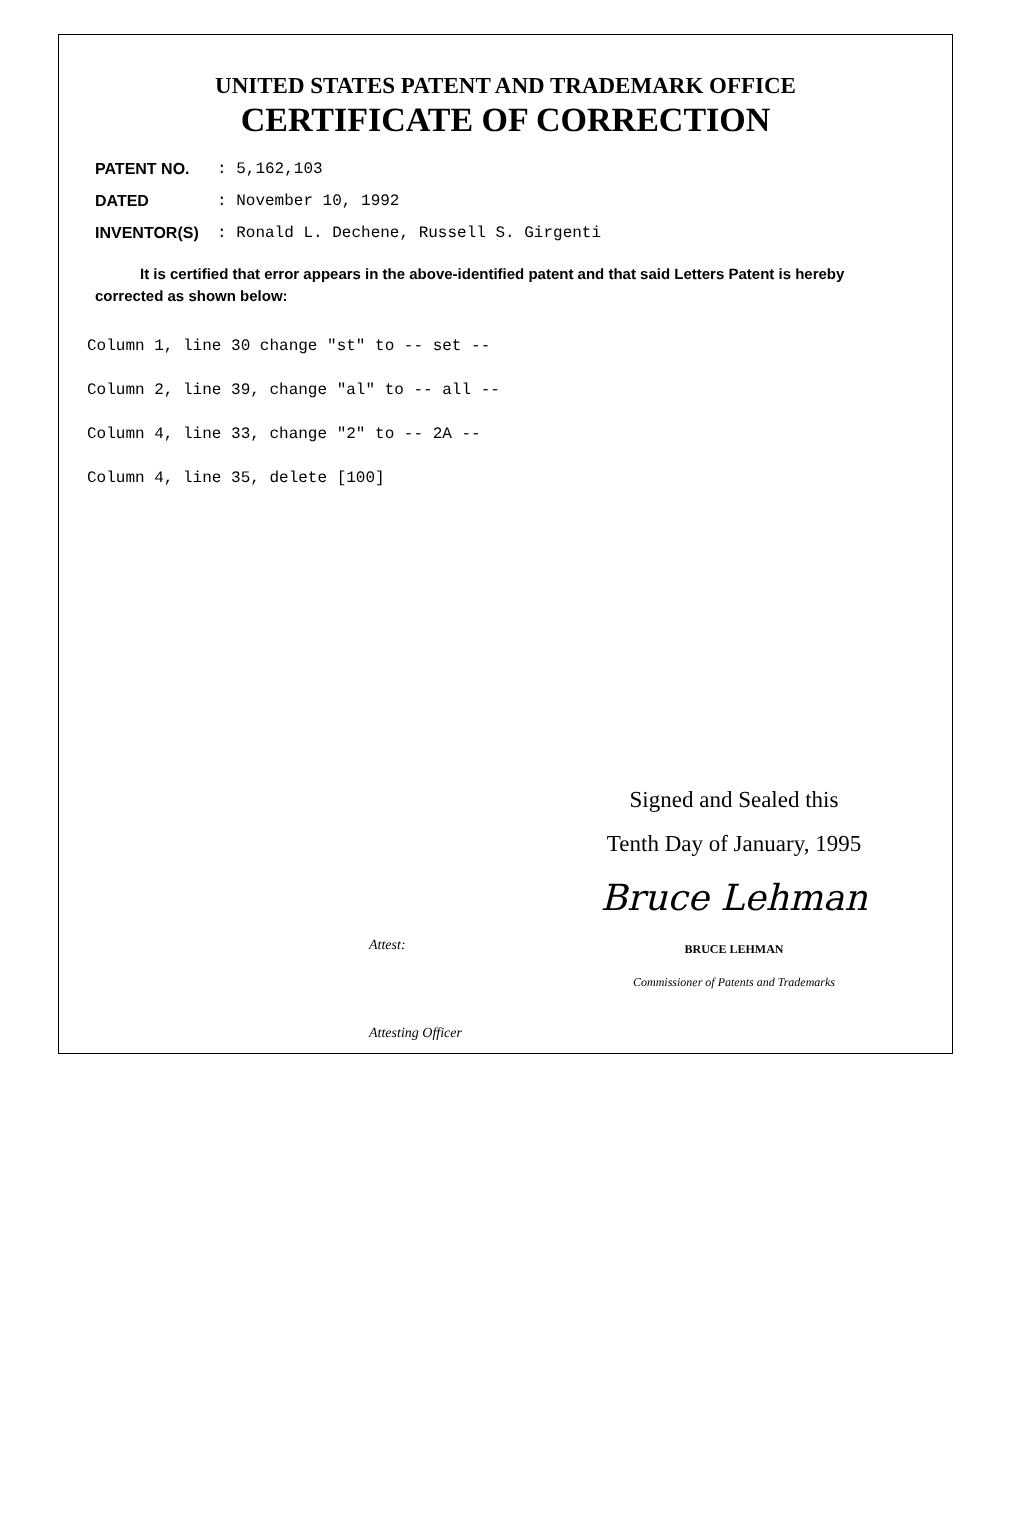UNITED STATES PATENT AND TRADEMARK OFFICE
CERTIFICATE OF CORRECTION
PATENT NO.: 5,162,103
DATED: November 10, 1992
INVENTOR(S): Ronald L. Dechene, Russell S. Girgenti
It is certified that error appears in the above-identified patent and that said Letters Patent is hereby corrected as shown below:
Column 1, line 30 change "st" to -- set --
Column 2, line 39, change "al" to -- all --
Column 4, line 33, change "2" to -- 2A --
Column 4, line 35, delete [100]
Attest:
Attesting Officer
Signed and Sealed this
Tenth Day of January, 1995
Bruce Lehman
BRUCE LEHMAN
Commissioner of Patents and Trademarks